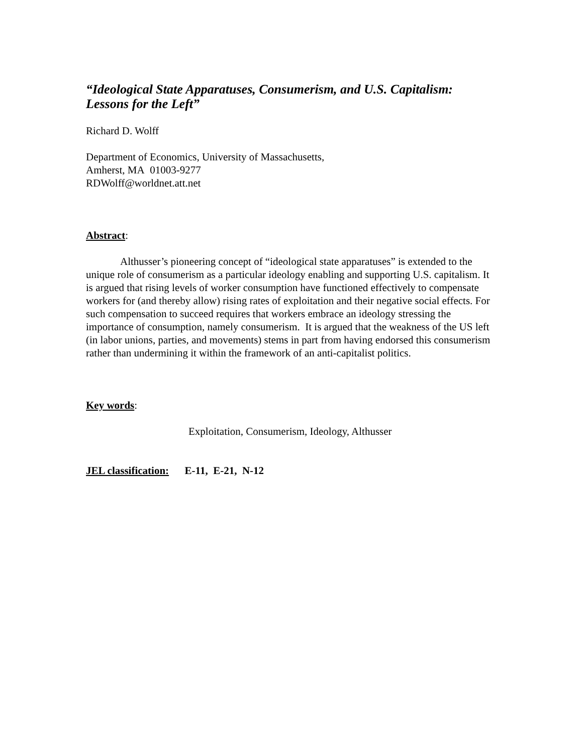“Ideological State Apparatuses, Consumerism, and U.S. Capitalism: Lessons for the Left”
Richard D. Wolff
Department of Economics, University of Massachusetts,
Amherst, MA 01003-9277
RDWolff@worldnet.att.net
Abstract:
Althusser’s pioneering concept of “ideological state apparatuses” is extended to the unique role of consumerism as a particular ideology enabling and supporting U.S. capitalism. It is argued that rising levels of worker consumption have functioned effectively to compensate workers for (and thereby allow) rising rates of exploitation and their negative social effects. For such compensation to succeed requires that workers embrace an ideology stressing the importance of consumption, namely consumerism. It is argued that the weakness of the US left (in labor unions, parties, and movements) stems in part from having endorsed this consumerism rather than undermining it within the framework of an anti-capitalist politics.
Key words:
Exploitation, Consumerism, Ideology, Althusser
JEL classification: E-11, E-21, N-12